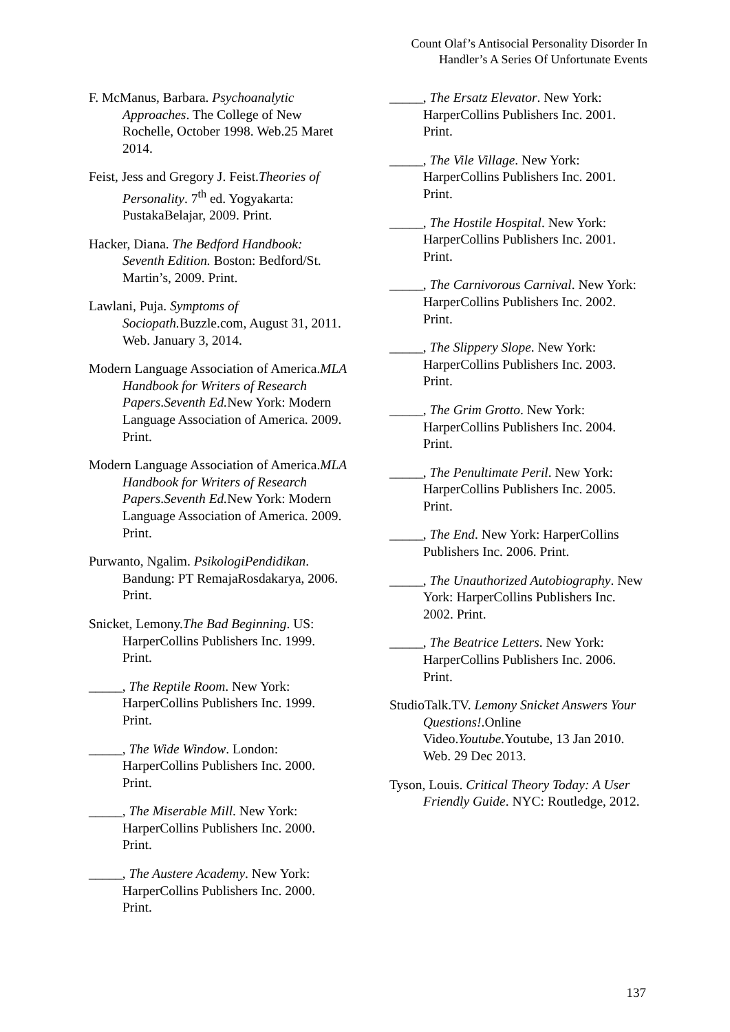Count Olaf’s Antisocial Personality Disorder In
Handler’s A Series Of Unfortunate Events
F. McManus, Barbara. Psychoanalytic Approaches. The College of New Rochelle, October 1998. Web.25 Maret 2014.
Feist, Jess and Gregory J. Feist.Theories of Personality. 7<sup>th</sup> ed. Yogyakarta: PustakaBelajar, 2009. Print.
Hacker, Diana. The Bedford Handbook: Seventh Edition. Boston: Bedford/St. Martin’s, 2009. Print.
Lawlani, Puja. Symptoms of Sociopath. Buzzle.com, August 31, 2011. Web. January 3, 2014.
Modern Language Association of America.MLA Handbook for Writers of Research Papers.Seventh Ed. New York: Modern Language Association of America. 2009. Print.
Modern Language Association of America.MLA Handbook for Writers of Research Papers.Seventh Ed. New York: Modern Language Association of America. 2009. Print.
Purwanto, Ngalim. PsikologiPendidikan. Bandung: PT RemajaRosdakarya, 2006. Print.
Snicket, Lemony.The Bad Beginning. US: HarperCollins Publishers Inc. 1999. Print.
_____, The Reptile Room. New York: HarperCollins Publishers Inc. 1999. Print.
_____, The Wide Window. London: HarperCollins Publishers Inc. 2000. Print.
_____, The Miserable Mill. New York: HarperCollins Publishers Inc. 2000. Print.
_____, The Austere Academy. New York: HarperCollins Publishers Inc. 2000. Print.
_____, The Ersatz Elevator. New York: HarperCollins Publishers Inc. 2001. Print.
_____, The Vile Village. New York: HarperCollins Publishers Inc. 2001. Print.
_____, The Hostile Hospital. New York: HarperCollins Publishers Inc. 2001. Print.
_____, The Carnivorous Carnival. New York: HarperCollins Publishers Inc. 2002. Print.
_____, The Slippery Slope. New York: HarperCollins Publishers Inc. 2003. Print.
_____, The Grim Grotto. New York: HarperCollins Publishers Inc. 2004. Print.
_____, The Penultimate Peril. New York: HarperCollins Publishers Inc. 2005. Print.
_____, The End. New York: HarperCollins Publishers Inc. 2006. Print.
_____, The Unauthorized Autobiography. New York: HarperCollins Publishers Inc. 2002. Print.
_____, The Beatrice Letters. New York: HarperCollins Publishers Inc. 2006. Print.
StudioTalk.TV. Lemony Snicket Answers Your Questions!.Online Video.Youtube. Youtube, 13 Jan 2010. Web. 29 Dec 2013.
Tyson, Louis. Critical Theory Today: A User Friendly Guide. NYC: Routledge, 2012.
137